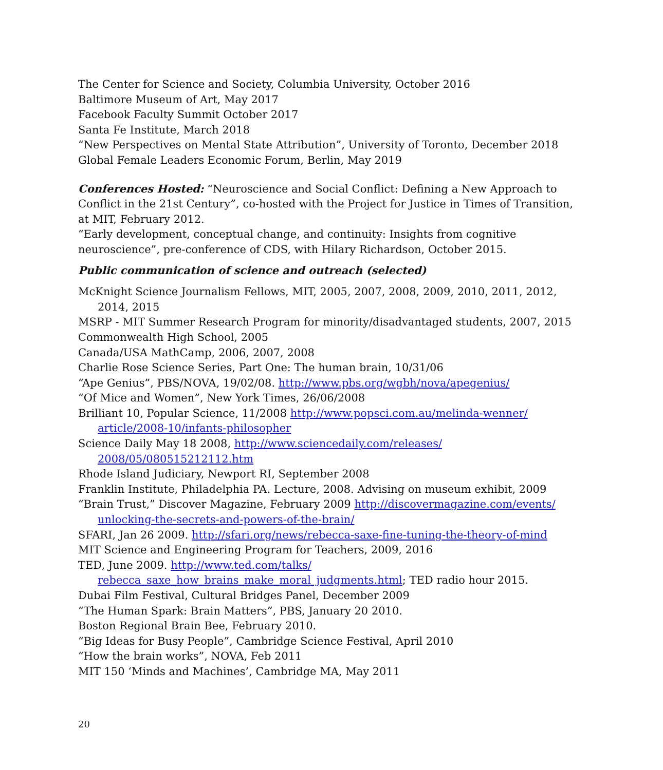The Center for Science and Society, Columbia University, October 2016
Baltimore Museum of Art, May 2017
Facebook Faculty Summit October 2017
Santa Fe Institute, March 2018
“New Perspectives on Mental State Attribution”, University of Toronto, December 2018
Global Female Leaders Economic Forum, Berlin, May 2019
Conferences Hosted: “Neuroscience and Social Conflict: Defining a New Approach to Conflict in the 21st Century”, co-hosted with the Project for Justice in Times of Transition, at MIT, February 2012.
“Early development, conceptual change, and continuity: Insights from cognitive neuroscience”, pre-conference of CDS, with Hilary Richardson, October 2015.
Public communication of science and outreach (selected)
McKnight Science Journalism Fellows, MIT, 2005, 2007, 2008, 2009, 2010, 2011, 2012, 2014, 2015
MSRP - MIT Summer Research Program for minority/disadvantaged students, 2007, 2015
Commonwealth High School, 2005
Canada/USA MathCamp, 2006, 2007, 2008
Charlie Rose Science Series, Part One: The human brain, 10/31/06
“Ape Genius”, PBS/NOVA, 19/02/08. http://www.pbs.org/wgbh/nova/apegenius/
“Of Mice and Women”, New York Times, 26/06/2008
Brilliant 10, Popular Science, 11/2008 http://www.popsci.com.au/melinda-wenner/ article/2008-10/infants-philosopher
Science Daily May 18 2008, http://www.sciencedaily.com/releases/ 2008/05/080515212112.htm
Rhode Island Judiciary, Newport RI, September 2008
Franklin Institute, Philadelphia PA. Lecture, 2008. Advising on museum exhibit, 2009
“Brain Trust,” Discover Magazine, February 2009 http://discovermagazine.com/events/ unlocking-the-secrets-and-powers-of-the-brain/
SFARI, Jan 26 2009. http://sfari.org/news/rebecca-saxe-fine-tuning-the-theory-of-mind
MIT Science and Engineering Program for Teachers, 2009, 2016
TED, June 2009. http://www.ted.com/talks/
rebecca_saxe_how_brains_make_moral_judgments.html; TED radio hour 2015.
Dubai Film Festival, Cultural Bridges Panel, December 2009
“The Human Spark: Brain Matters”, PBS, January 20 2010.
Boston Regional Brain Bee, February 2010.
“Big Ideas for Busy People”, Cambridge Science Festival, April 2010
“How the brain works”, NOVA, Feb 2011
MIT 150 ‘Minds and Machines’, Cambridge MA, May 2011
20